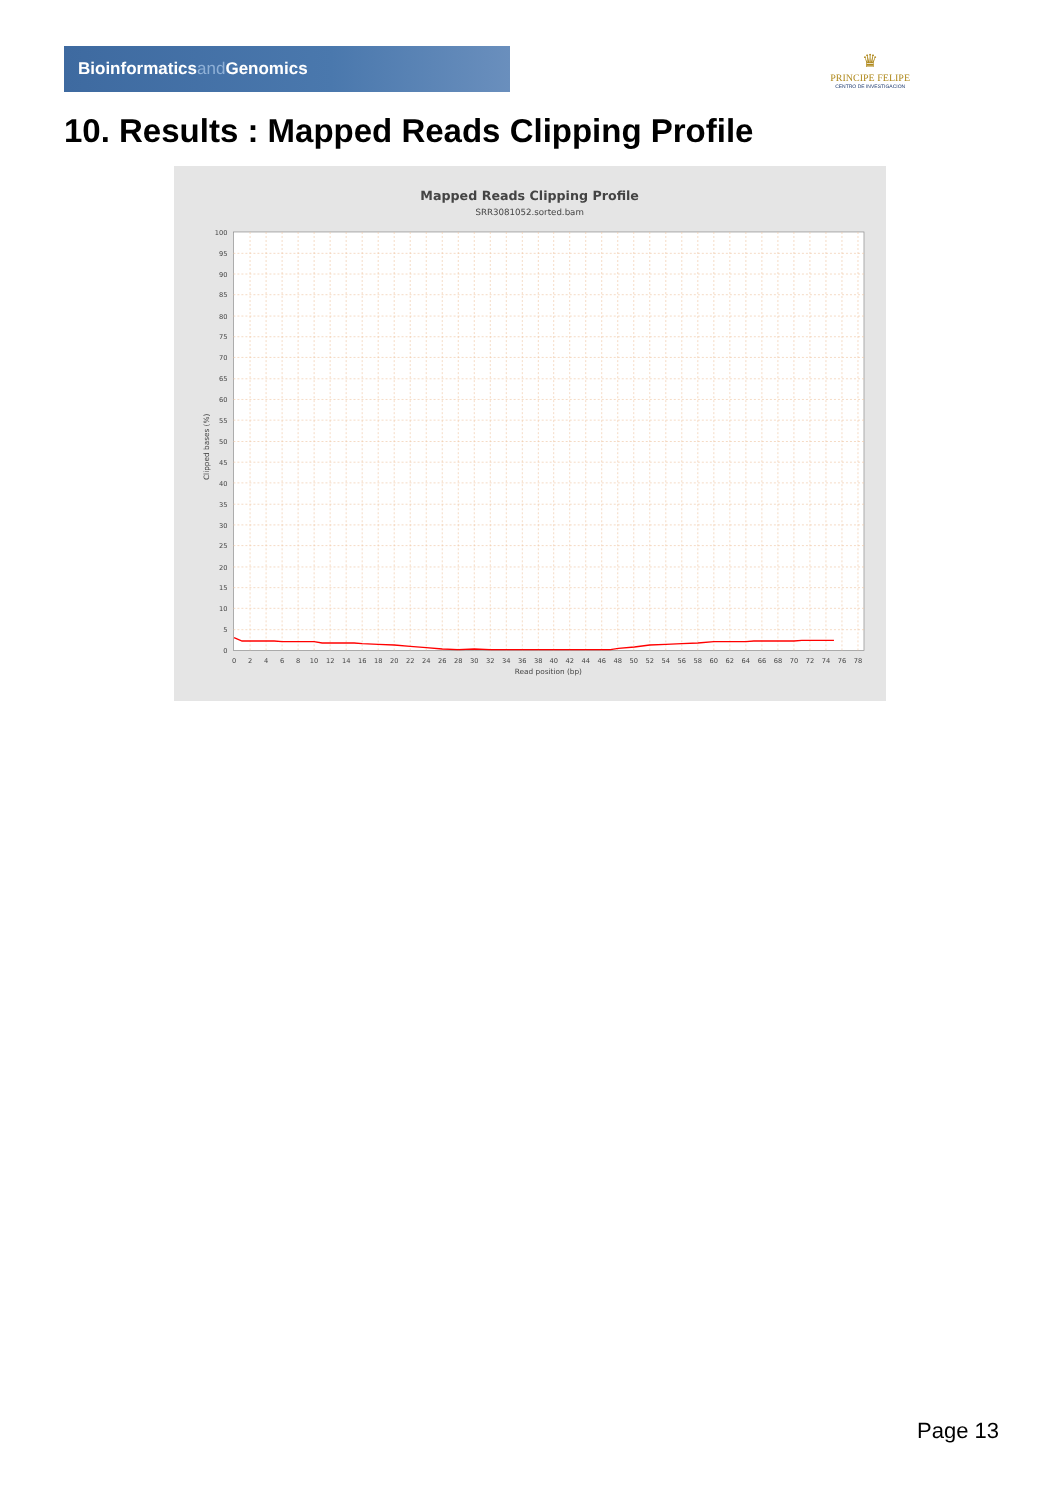Bioinformaticsand Genomics
♛
PRINCIPE FELIPE
CENTRO DE INVESTIGACION
10. Results : Mapped Reads Clipping Profile
Mapped Reads Clipping Profile
SRR3081052.sorted.bam
0
5
10
15
20
25
30
35
40
45
50
55
60
65
70
75
80
85
90
95
100
0
2
4
6
8
10
12
14
16
18
20
22
24
26
28
30
32
34
36
38
40
42
44
46
48
50
52
54
56
58
60
62
64
66
68
70
72
74
76
78
Read position (bp)
Clipped bases (%)
Page 13